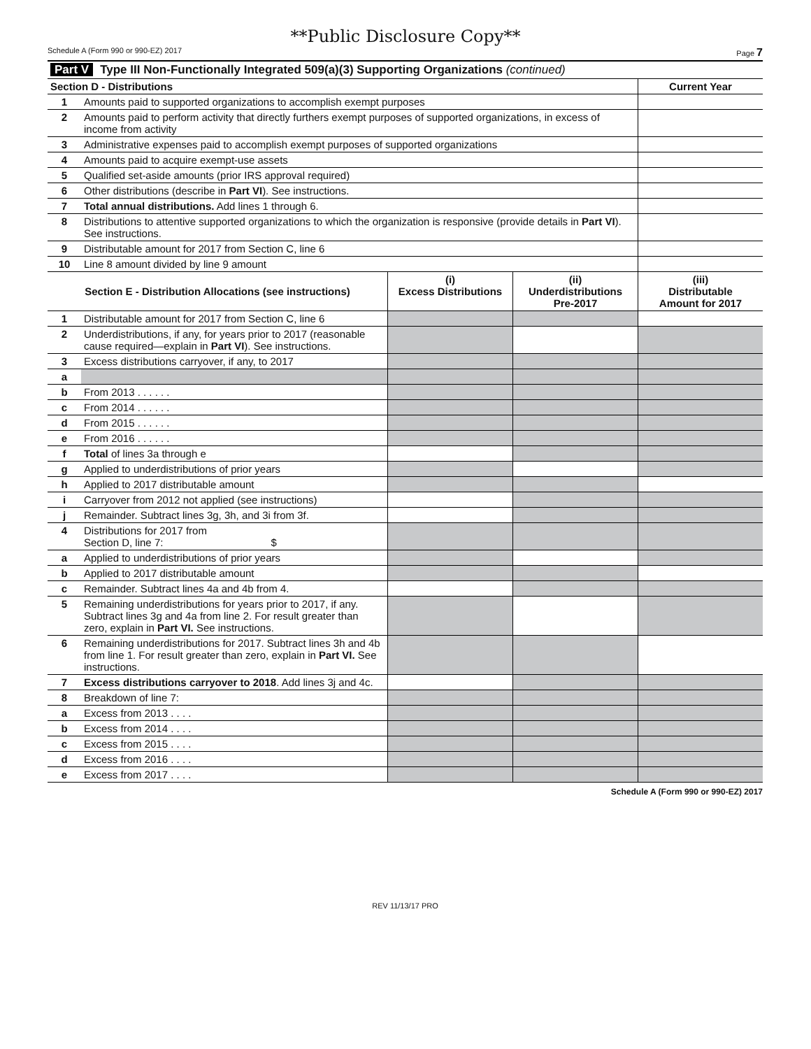**Public Disclosure Copy**
Schedule A (Form 990 or 990-EZ) 2017 Page 7
| Part V Type III Non-Functionally Integrated 509(a)(3) Supporting Organizations (continued) | | | | |
| Section D - Distributions | | | | Current Year |
| 1 | Amounts paid to supported organizations to accomplish exempt purposes | | | |
| 2 | Amounts paid to perform activity that directly furthers exempt purposes of supported organizations, in excess of income from activity | | | |
| 3 | Administrative expenses paid to accomplish exempt purposes of supported organizations | | | |
| 4 | Amounts paid to acquire exempt-use assets | | | |
| 5 | Qualified set-aside amounts (prior IRS approval required) | | | |
| 6 | Other distributions (describe in Part VI ). See instructions. | | | |
| 7 | Total annual distributions. Add lines 1 through 6. | | | |
| 8 | Distributions to attentive supported organizations to which the organization is responsive (provide details in Part VI ). See instructions. | | | |
| 9 | Distributable amount for 2017 from Section C, line 6 | | | |
| 10 | Line 8 amount divided by line 9 amount | | | |
| Section E - Distribution Allocations (see instructions) | | (i) Excess Distributions | (ii) Underdistributions Pre-2017 | (iii) Distributable Amount for 2017 |
| 1 | Distributable amount for 2017 from Section C, line 6 | | | |
| 2 | Underdistributions, if any, for years prior to 2017 (reasonable cause required—explain in Part VI ). See instructions. | | | |
| 3 | Excess distributions carryover, if any, to 2017 | | | |
| a | | | | |
| b | From 2013 . . . . . . | | | |
| c | From 2014 . . . . . . | | | |
| d | From 2015 . . . . . . | | | |
| e | From 2016 . . . . . . | | | |
| f | Total of lines 3a through e | | | |
| g | Applied to underdistributions of prior years | | | |
| h | Applied to 2017 distributable amount | | | |
| i | Carryover from 2012 not applied (see instructions) | | | |
| j | Remainder. Subtract lines 3g, 3h, and 3i from 3f. | | | |
| 4 | Distributions for 2017 from Section D, line 7: $ | | | |
| a | Applied to underdistributions of prior years | | | |
| b | Applied to 2017 distributable amount | | | |
| c | Remainder. Subtract lines 4a and 4b from 4. | | | |
| 5 | Remaining underdistributions for years prior to 2017, if any. Subtract lines 3g and 4a from line 2. For result greater than zero, explain in Part VI. See instructions. | | | |
| 6 | Remaining underdistributions for 2017. Subtract lines 3h and 4b from line 1. For result greater than zero, explain in Part VI. See instructions. | | | |
| 7 | Excess distributions carryover to 2018 . Add lines 3j and 4c. | | | |
| 8 | Breakdown of line 7: | | | |
| a | Excess from 2013 . . . . | | | |
| b | Excess from 2014 . . . . | | | |
| c | Excess from 2015 . . . . | | | |
| d | Excess from 2016 . . . . | | | |
| e | Excess from 2017 . . . . | | | |
Schedule A (Form 990 or 990-EZ) 2017
REV 11/13/17 PRO